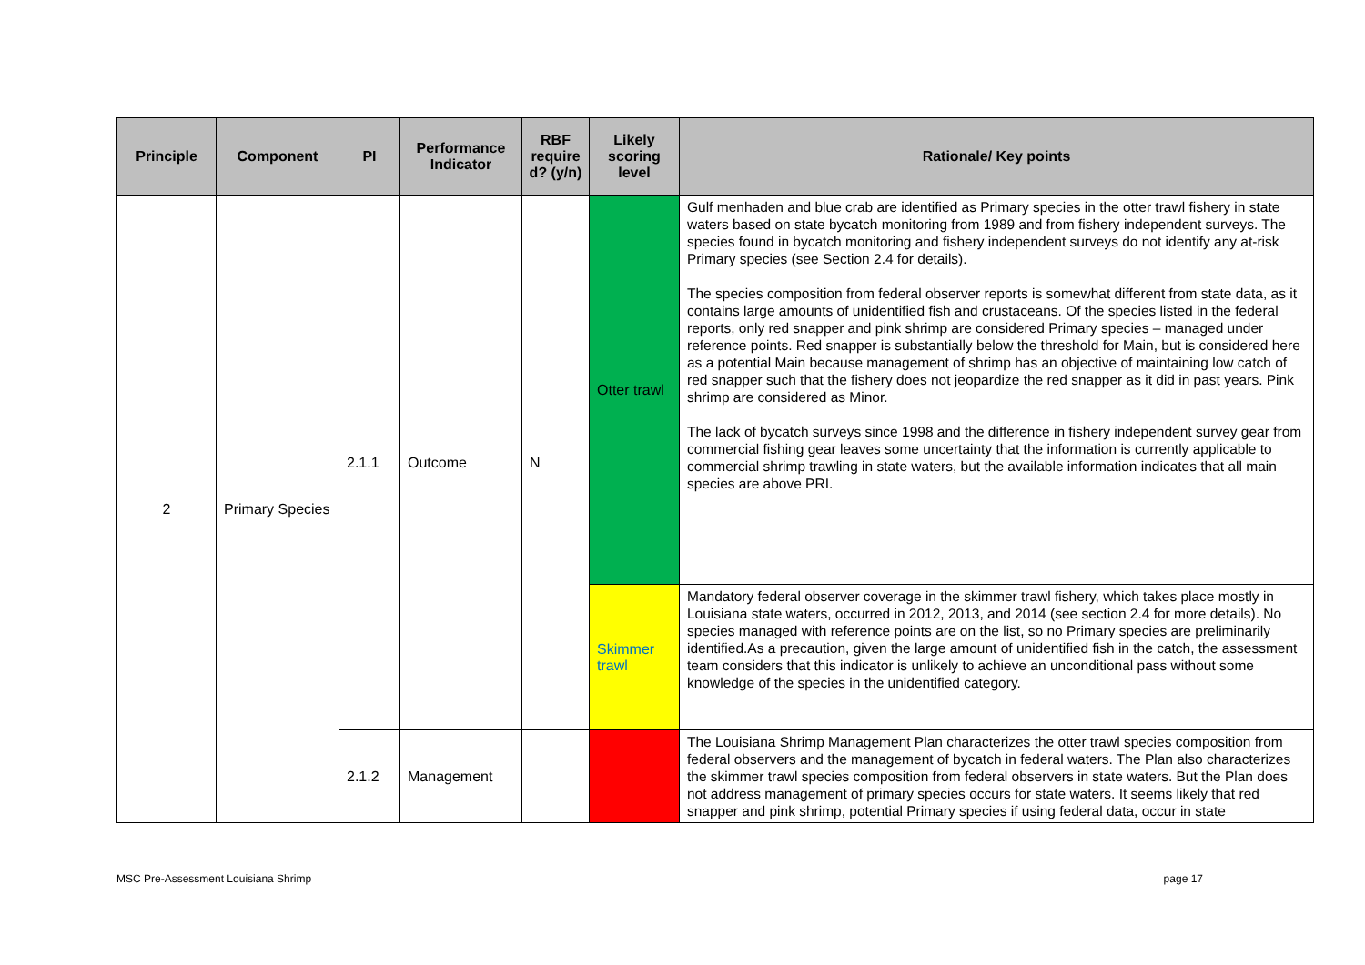| Principle | Component | PI | Performance Indicator | RBF require d? (y/n) | Likely scoring level | Rationale/ Key points |
| --- | --- | --- | --- | --- | --- | --- |
| 2 | Primary Species | 2.1.1 | Outcome | N | Otter trawl | Gulf menhaden and blue crab are identified as Primary species in the otter trawl fishery in state waters based on state bycatch monitoring from 1989 and from fishery independent surveys. The species found in bycatch monitoring and fishery independent surveys do not identify any at-risk Primary species (see Section 2.4 for details). The species composition from federal observer reports is somewhat different from state data, as it contains large amounts of unidentified fish and crustaceans. Of the species listed in the federal reports, only red snapper and pink shrimp are considered Primary species – managed under reference points. Red snapper is substantially below the threshold for Main, but is considered here as a potential Main because management of shrimp has an objective of maintaining low catch of red snapper such that the fishery does not jeopardize the red snapper as it did in past years. Pink shrimp are considered as Minor. The lack of bycatch surveys since 1998 and the difference in fishery independent survey gear from commercial fishing gear leaves some uncertainty that the information is currently applicable to commercial shrimp trawling in state waters, but the available information indicates that all main species are above PRI. |
| | | | | | Skimmer trawl | Mandatory federal observer coverage in the skimmer trawl fishery, which takes place mostly in Louisiana state waters, occurred in 2012, 2013, and 2014 (see section 2.4 for more details). No species managed with reference points are on the list, so no Primary species are preliminarily identified.As a precaution, given the large amount of unidentified fish in the catch, the assessment team considers that this indicator is unlikely to achieve an unconditional pass without some knowledge of the species in the unidentified category. |
| | | 2.1.2 | Management | | | The Louisiana Shrimp Management Plan characterizes the otter trawl species composition from federal observers and the management of bycatch in federal waters. The Plan also characterizes the skimmer trawl species composition from federal observers in state waters. But the Plan does not address management of primary species occurs for state waters. It seems likely that red snapper and pink shrimp, potential Primary species if using federal data, occur in state |
MSC Pre-Assessment Louisiana Shrimp page 17